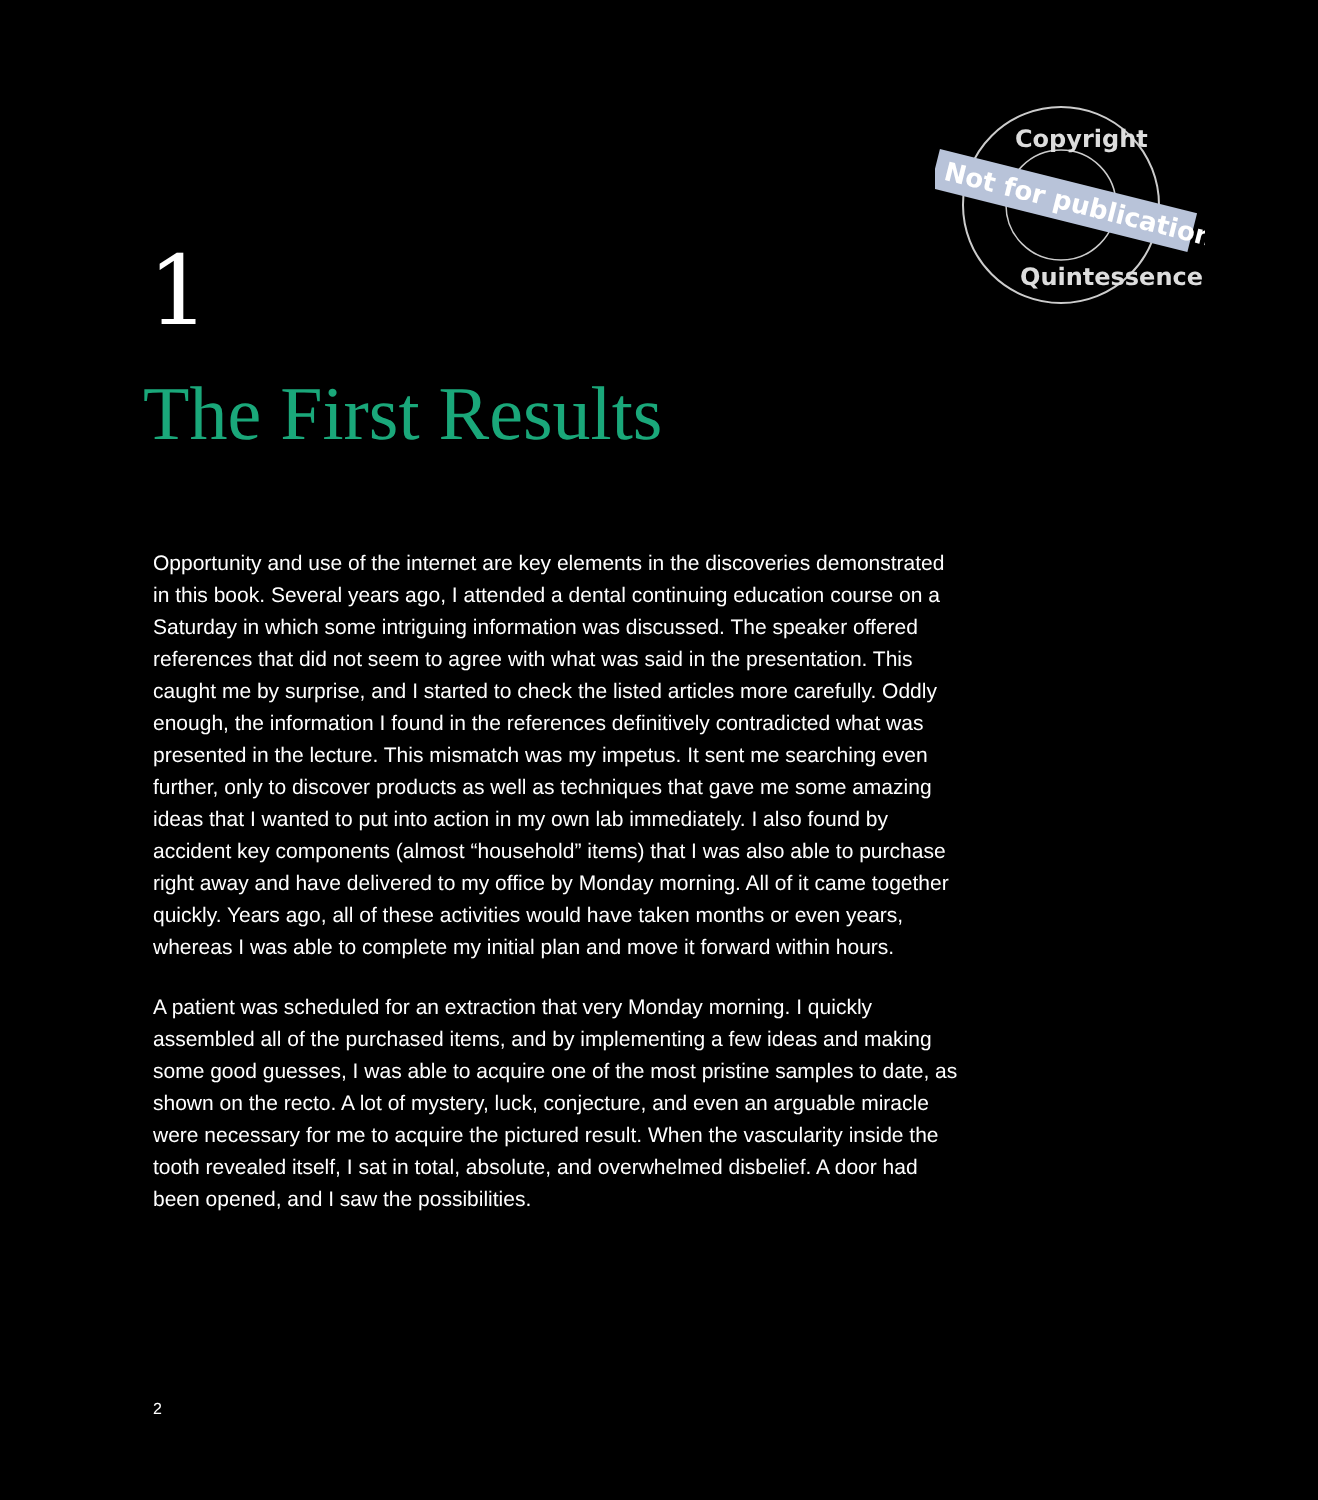Copyright
Quintessence
Not for publication
1
The First Results
Opportunity and use of the internet are key elements in the discoveries demonstrated in this book. Several years ago, I attended a dental continuing education course on a Saturday in which some intriguing information was discussed. The speaker offered references that did not seem to agree with what was said in the presentation. This caught me by surprise, and I started to check the listed articles more carefully. Oddly enough, the information I found in the references definitively contradicted what was presented in the lecture. This mismatch was my impetus. It sent me searching even further, only to discover products as well as techniques that gave me some amazing ideas that I wanted to put into action in my own lab immediately. I also found by accident key components (almost “household” items) that I was also able to purchase right away and have delivered to my office by Monday morning. All of it came together quickly. Years ago, all of these activities would have taken months or even years, whereas I was able to complete my initial plan and move it forward within hours.
A patient was scheduled for an extraction that very Monday morning. I quickly assembled all of the purchased items, and by implementing a few ideas and making some good guesses, I was able to acquire one of the most pristine samples to date, as shown on the recto. A lot of mystery, luck, conjecture, and even an arguable miracle were necessary for me to acquire the pictured result. When the vascularity inside the tooth revealed itself, I sat in total, absolute, and overwhelmed disbelief. A door had been opened, and I saw the possibilities.
2